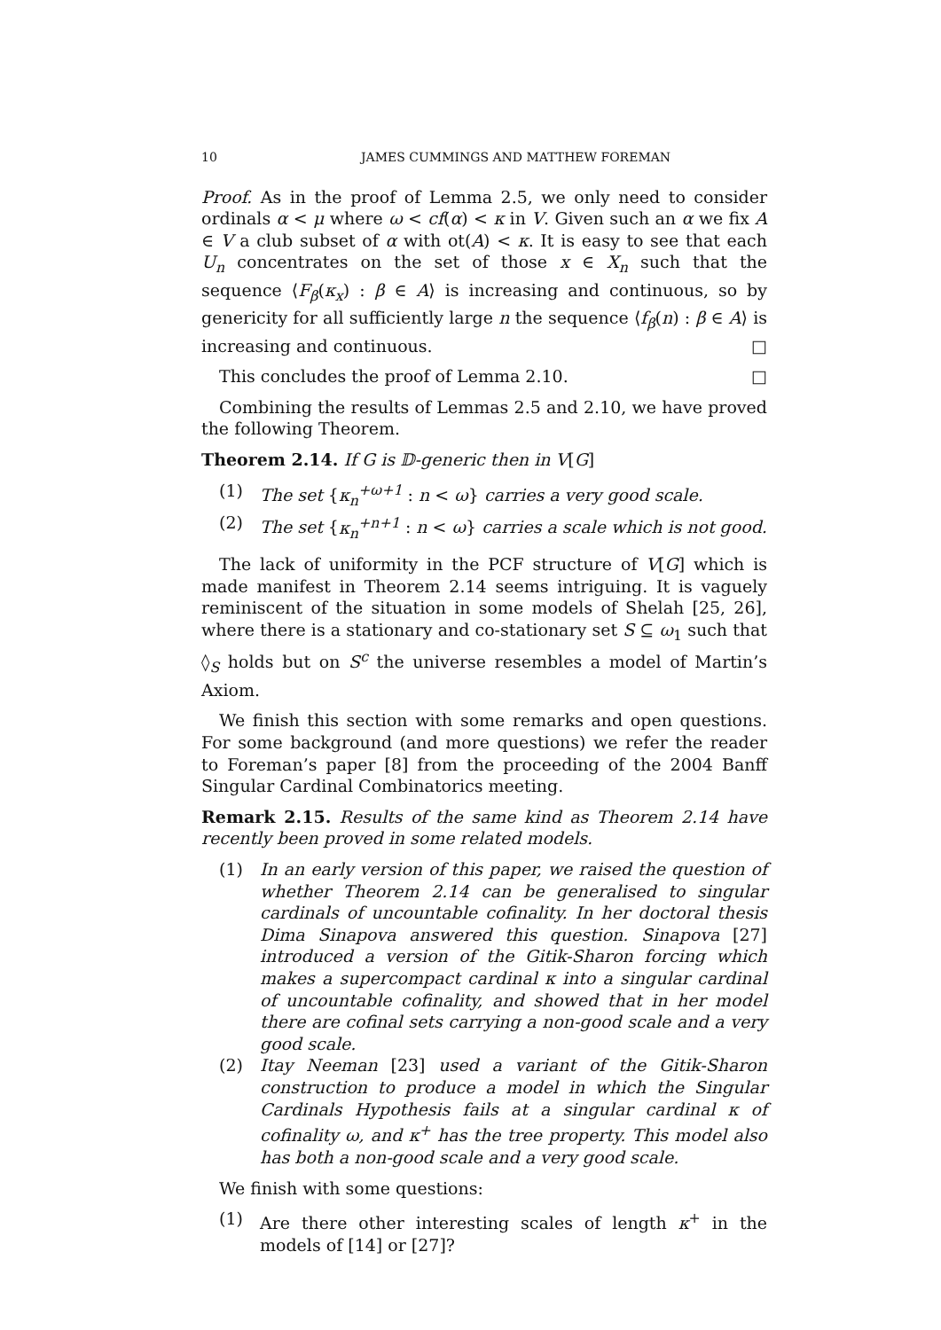10 JAMES CUMMINGS AND MATTHEW FOREMAN
Proof. As in the proof of Lemma 2.5, we only need to consider ordinals α < μ where ω < cf(α) < κ in V. Given such an α we fix A ∈ V a club subset of α with ot(A) < κ. It is easy to see that each U<sub>n</sub> concentrates on the set of those x ∈ X<sub>n</sub> such that the sequence ⟨F<sub>β</sub>(κ<sub>x</sub>) : β ∈ A⟩ is increasing and continuous, so by genericity for all sufficiently large n the sequence ⟨f<sub>β</sub>(n) : β ∈ A⟩ is increasing and continuous. □
This concludes the proof of Lemma 2.10. □
Combining the results of Lemmas 2.5 and 2.10, we have proved the following Theorem.
Theorem 2.14. If G is 𝔻-generic then in V[G]
(1) The set {κ<sub>n</sub><sup>+ω+1</sup> : n < ω} carries a very good scale.
(2) The set {κ<sub>n</sub><sup>+n+1</sup> : n < ω} carries a scale which is not good.
The lack of uniformity in the PCF structure of V[G] which is made manifest in Theorem 2.14 seems intriguing. It is vaguely reminiscent of the situation in some models of Shelah [25, 26], where there is a stationary and co-stationary set S ⊆ ω<sub>1</sub> such that ◊<sub>S</sub> holds but on S<sup>c</sup> the universe resembles a model of Martin’s Axiom.
We finish this section with some remarks and open questions. For some background (and more questions) we refer the reader to Foreman’s paper [8] from the proceeding of the 2004 Banff Singular Cardinal Combinatorics meeting.
Remark 2.15. Results of the same kind as Theorem 2.14 have recently been proved in some related models.
(1) In an early version of this paper, we raised the question of whether Theorem 2.14 can be generalised to singular cardinals of uncountable cofinality. In her doctoral thesis Dima Sinapova answered this question. Sinapova [27] introduced a version of the Gitik-Sharon forcing which makes a supercompact cardinal κ into a singular cardinal of uncountable cofinality, and showed that in her model there are cofinal sets carrying a non-good scale and a very good scale.
(2) Itay Neeman [23] used a variant of the Gitik-Sharon construction to produce a model in which the Singular Cardinals Hypothesis fails at a singular cardinal κ of cofinality ω, and κ<sup>+</sup> has the tree property. This model also has both a non-good scale and a very good scale.
We finish with some questions:
(1) Are there other interesting scales of length κ<sup>+</sup> in the models of [14] or [27]?